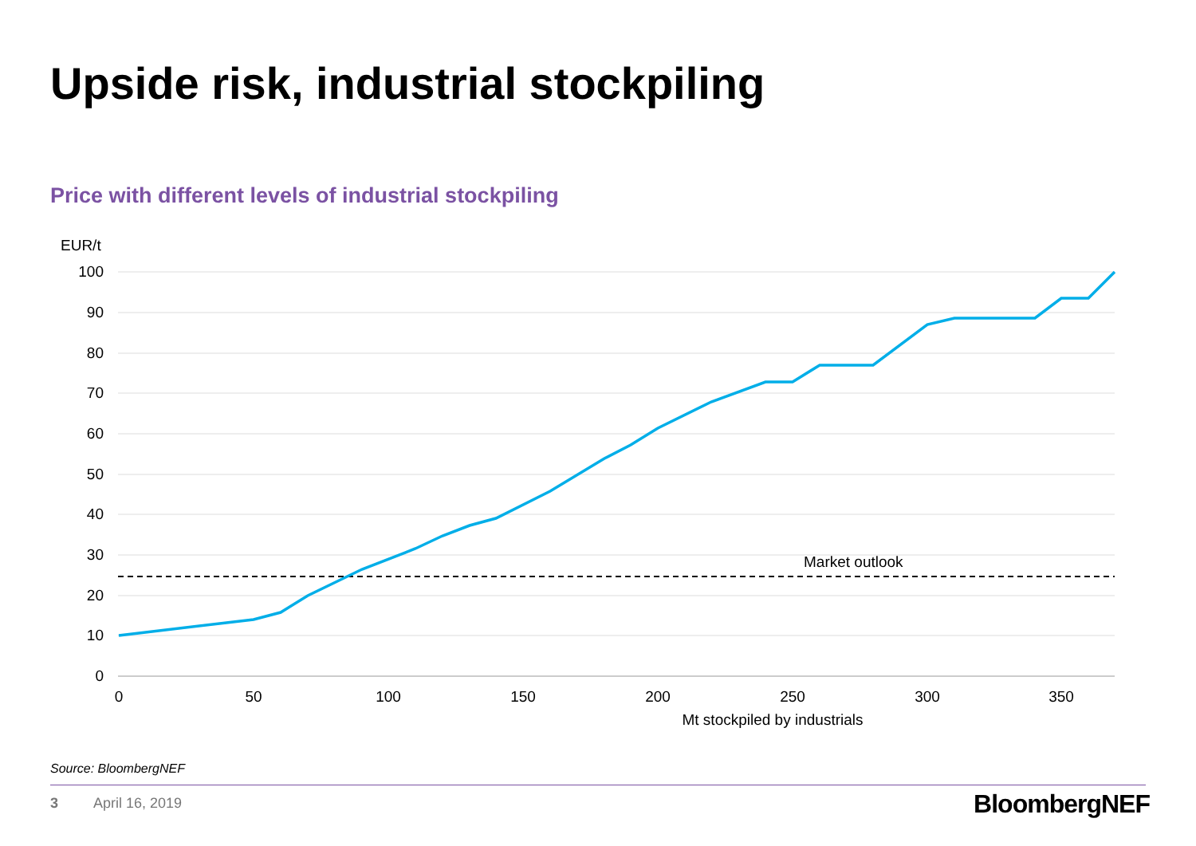Upside risk, industrial stockpiling
Price with different levels of industrial stockpiling
EUR/t
100
90
80
70
60
50
40
30
20
10
0
0
50
100
150
200
250
300
350
Mt stockpiled by industrials
Market outlook
Source: BloombergNEF
3 April 16, 2019 BloombergNEF